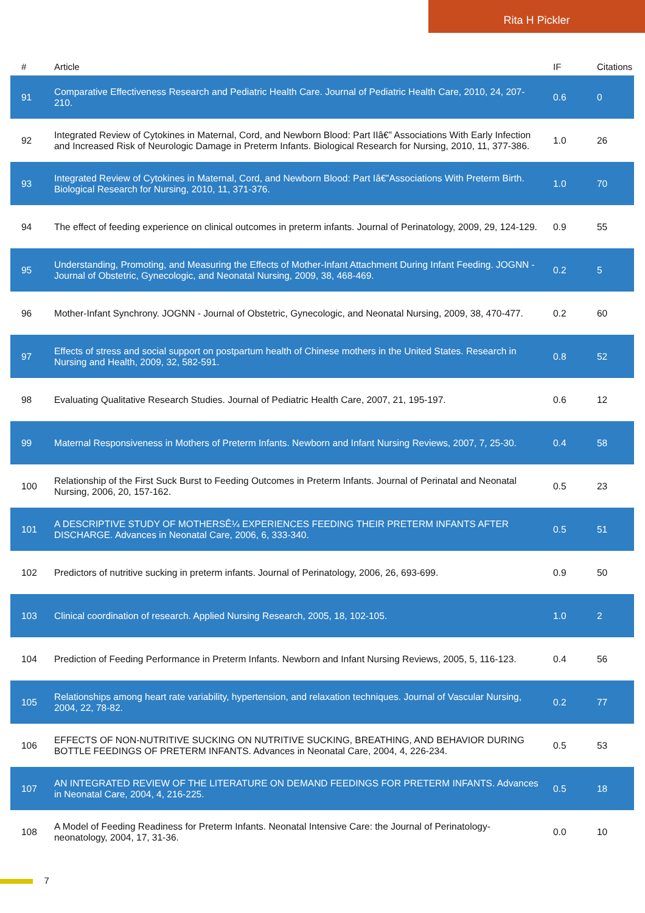Rita H Pickler
| # | Article | IF | Citations |
| --- | --- | --- | --- |
| 91 | Comparative Effectiveness Research and Pediatric Health Care. Journal of Pediatric Health Care, 2010, 24, 207-210. | 0.6 | 0 |
| 92 | Integrated Review of Cytokines in Maternal, Cord, and Newborn Blood: Part IIâ€” Associations With Early Infection and Increased Risk of Neurologic Damage in Preterm Infants. Biological Research for Nursing, 2010, 11, 377-386. | 1.0 | 26 |
| 93 | Integrated Review of Cytokines in Maternal, Cord, and Newborn Blood: Part Iâ€”Associations With Preterm Birth. Biological Research for Nursing, 2010, 11, 371-376. | 1.0 | 70 |
| 94 | The effect of feeding experience on clinical outcomes in preterm infants. Journal of Perinatology, 2009, 29, 124-129. | 0.9 | 55 |
| 95 | Understanding, Promoting, and Measuring the Effects of Mother-Infant Attachment During Infant Feeding. JOGNN - Journal of Obstetric, Gynecologic, and Neonatal Nursing, 2009, 38, 468-469. | 0.2 | 5 |
| 96 | Mother-Infant Synchrony. JOGNN - Journal of Obstetric, Gynecologic, and Neonatal Nursing, 2009, 38, 470-477. | 0.2 | 60 |
| 97 | Effects of stress and social support on postpartum health of Chinese mothers in the United States. Research in Nursing and Health, 2009, 32, 582-591. | 0.8 | 52 |
| 98 | Evaluating Qualitative Research Studies. Journal of Pediatric Health Care, 2007, 21, 195-197. | 0.6 | 12 |
| 99 | Maternal Responsiveness in Mothers of Preterm Infants. Newborn and Infant Nursing Reviews, 2007, 7, 25-30. | 0.4 | 58 |
| 100 | Relationship of the First Suck Burst to Feeding Outcomes in Preterm Infants. Journal of Perinatal and Neonatal Nursing, 2006, 20, 157-162. | 0.5 | 23 |
| 101 | A DESCRIPTIVE STUDY OF MOTHERSÊ¼ EXPERIENCES FEEDING THEIR PRETERM INFANTS AFTER DISCHARGE. Advances in Neonatal Care, 2006, 6, 333-340. | 0.5 | 51 |
| 102 | Predictors of nutritive sucking in preterm infants. Journal of Perinatology, 2006, 26, 693-699. | 0.9 | 50 |
| 103 | Clinical coordination of research. Applied Nursing Research, 2005, 18, 102-105. | 1.0 | 2 |
| 104 | Prediction of Feeding Performance in Preterm Infants. Newborn and Infant Nursing Reviews, 2005, 5, 116-123. | 0.4 | 56 |
| 105 | Relationships among heart rate variability, hypertension, and relaxation techniques. Journal of Vascular Nursing, 2004, 22, 78-82. | 0.2 | 77 |
| 106 | EFFECTS OF NON-NUTRITIVE SUCKING ON NUTRITIVE SUCKING, BREATHING, AND BEHAVIOR DURING BOTTLE FEEDINGS OF PRETERM INFANTS. Advances in Neonatal Care, 2004, 4, 226-234. | 0.5 | 53 |
| 107 | AN INTEGRATED REVIEW OF THE LITERATURE ON DEMAND FEEDINGS FOR PRETERM INFANTS. Advances in Neonatal Care, 2004, 4, 216-225. | 0.5 | 18 |
| 108 | A Model of Feeding Readiness for Preterm Infants. Neonatal Intensive Care: the Journal of Perinatology-neonatology, 2004, 17, 31-36. | 0.0 | 10 |
7